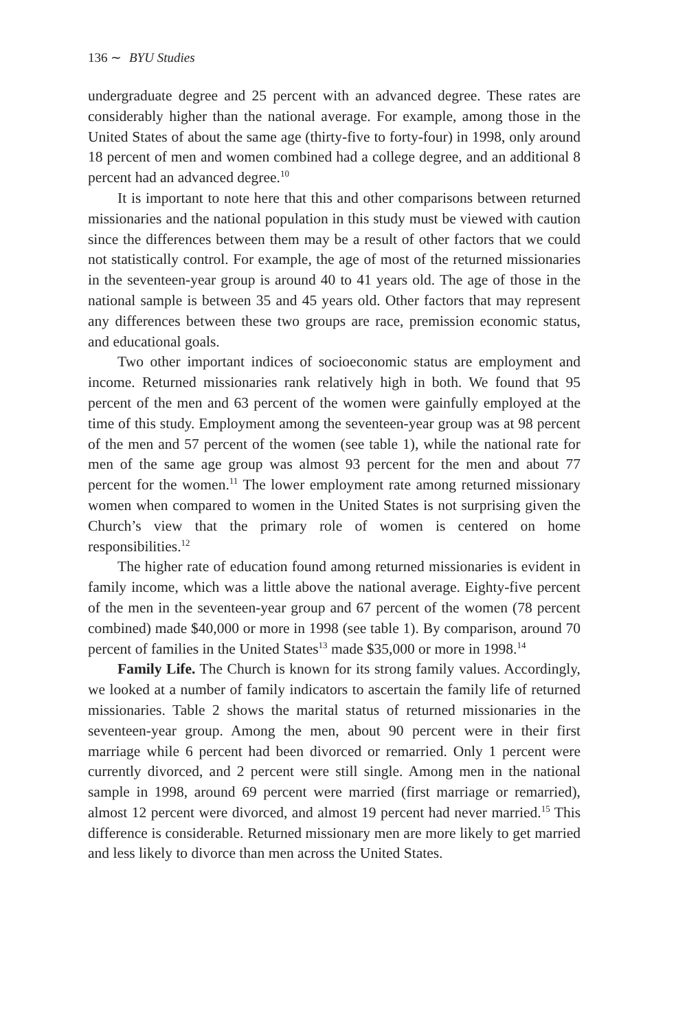136 ∼ BYU Studies
undergraduate degree and 25 percent with an advanced degree. These rates are considerably higher than the national average. For example, among those in the United States of about the same age (thirty-five to forty-four) in 1998, only around 18 percent of men and women combined had a college degree, and an additional 8 percent had an advanced degree.<sup>10</sup>
It is important to note here that this and other comparisons between returned missionaries and the national population in this study must be viewed with caution since the differences between them may be a result of other factors that we could not statistically control. For example, the age of most of the returned missionaries in the seventeen-year group is around 40 to 41 years old. The age of those in the national sample is between 35 and 45 years old. Other factors that may represent any differences between these two groups are race, premission economic status, and educational goals.
Two other important indices of socioeconomic status are employment and income. Returned missionaries rank relatively high in both. We found that 95 percent of the men and 63 percent of the women were gainfully employed at the time of this study. Employment among the seventeen-year group was at 98 percent of the men and 57 percent of the women (see table 1), while the national rate for men of the same age group was almost 93 percent for the men and about 77 percent for the women.<sup>11</sup> The lower employment rate among returned missionary women when compared to women in the United States is not surprising given the Church’s view that the primary role of women is centered on home responsibilities.<sup>12</sup>
The higher rate of education found among returned missionaries is evident in family income, which was a little above the national average. Eighty-five percent of the men in the seventeen-year group and 67 percent of the women (78 percent combined) made $40,000 or more in 1998 (see table 1). By comparison, around 70 percent of families in the United States<sup>13</sup> made $35,000 or more in 1998.<sup>14</sup>
Family Life. The Church is known for its strong family values. Accordingly, we looked at a number of family indicators to ascertain the family life of returned missionaries. Table 2 shows the marital status of returned missionaries in the seventeen-year group. Among the men, about 90 percent were in their first marriage while 6 percent had been divorced or remarried. Only 1 percent were currently divorced, and 2 percent were still single. Among men in the national sample in 1998, around 69 percent were married (first marriage or remarried), almost 12 percent were divorced, and almost 19 percent had never married.<sup>15</sup> This difference is considerable. Returned missionary men are more likely to get married and less likely to divorce than men across the United States.